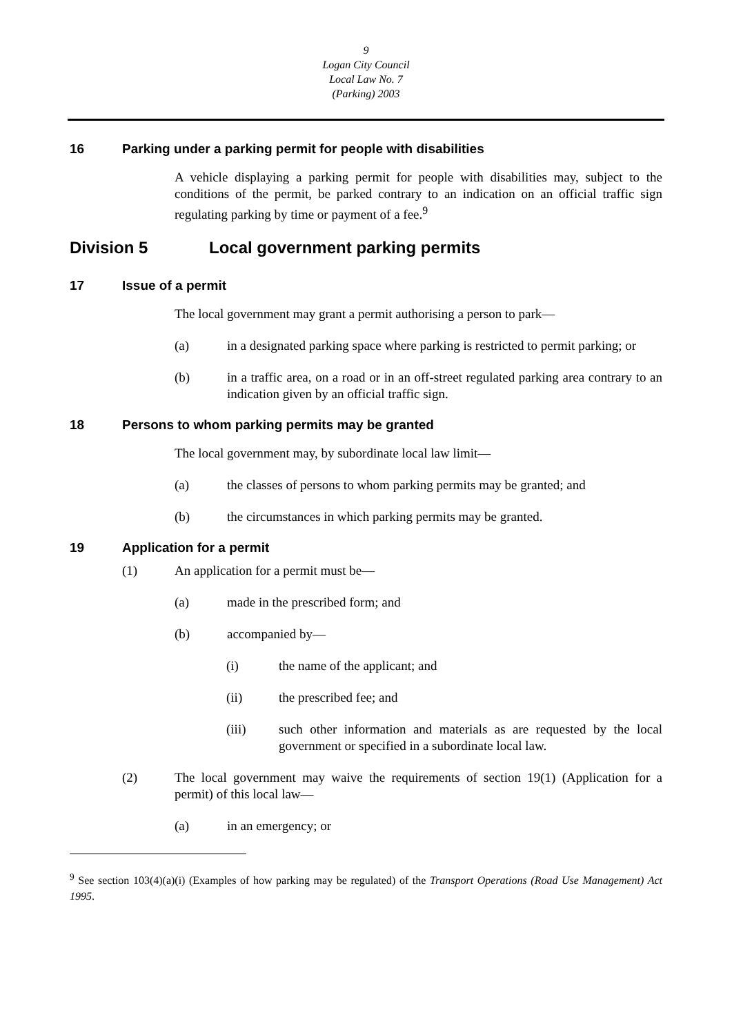9
Logan City Council
Local Law No. 7
(Parking) 2003
16 Parking under a parking permit for people with disabilities
A vehicle displaying a parking permit for people with disabilities may, subject to the conditions of the permit, be parked contrary to an indication on an official traffic sign regulating parking by time or payment of a fee.<sup>9</sup>
Division 5 Local government parking permits
17 Issue of a permit
The local government may grant a permit authorising a person to park—
(a) in a designated parking space where parking is restricted to permit parking; or
(b) in a traffic area, on a road or in an off-street regulated parking area contrary to an indication given by an official traffic sign.
18 Persons to whom parking permits may be granted
The local government may, by subordinate local law limit—
(a) the classes of persons to whom parking permits may be granted; and
(b) the circumstances in which parking permits may be granted.
19 Application for a permit
(1) An application for a permit must be—
(a) made in the prescribed form; and
(b) accompanied by—
(i) the name of the applicant; and
(ii) the prescribed fee; and
(iii) such other information and materials as are requested by the local government or specified in a subordinate local law.
(2) The local government may waive the requirements of section 19(1) (Application for a permit) of this local law—
(a) in an emergency; or
<sup>9</sup> See section 103(4)(a)(i) (Examples of how parking may be regulated) of the Transport Operations (Road Use Management) Act 1995.